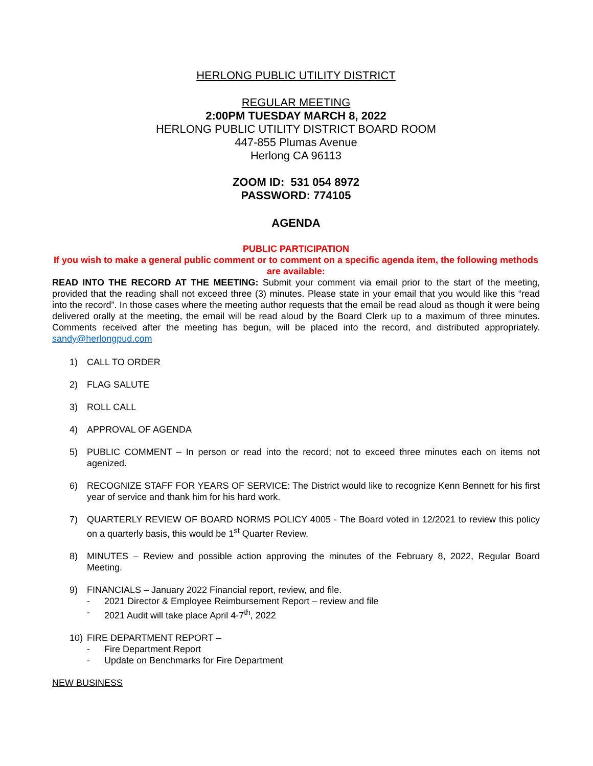HERLONG PUBLIC UTILITY DISTRICT
REGULAR MEETING
2:00PM TUESDAY MARCH 8, 2022
HERLONG PUBLIC UTILITY DISTRICT BOARD ROOM
447-855 Plumas Avenue
Herlong CA 96113
ZOOM ID: 531 054 8972
PASSWORD: 774105
AGENDA
PUBLIC PARTICIPATION
If you wish to make a general public comment or to comment on a specific agenda item, the following methods are available:
READ INTO THE RECORD AT THE MEETING: Submit your comment via email prior to the start of the meeting, provided that the reading shall not exceed three (3) minutes. Please state in your email that you would like this “read into the record”. In those cases where the meeting author requests that the email be read aloud as though it were being delivered orally at the meeting, the email will be read aloud by the Board Clerk up to a maximum of three minutes. Comments received after the meeting has begun, will be placed into the record, and distributed appropriately. sandy@herlongpud.com
1) CALL TO ORDER
2) FLAG SALUTE
3) ROLL CALL
4) APPROVAL OF AGENDA
5) PUBLIC COMMENT – In person or read into the record; not to exceed three minutes each on items not agenized.
6) RECOGNIZE STAFF FOR YEARS OF SERVICE: The District would like to recognize Kenn Bennett for his first year of service and thank him for his hard work.
7) QUARTERLY REVIEW OF BOARD NORMS POLICY 4005 - The Board voted in 12/2021 to review this policy on a quarterly basis, this would be 1<sup>st</sup> Quarter Review.
8) MINUTES – Review and possible action approving the minutes of the February 8, 2022, Regular Board Meeting.
9) FINANCIALS – January 2022 Financial report, review, and file.
- 2021 Director & Employee Reimbursement Report – review and file
- 2021 Audit will take place April 4-7<sup>th</sup>, 2022
10) FIRE DEPARTMENT REPORT –
- Fire Department Report
- Update on Benchmarks for Fire Department
NEW BUSINESS